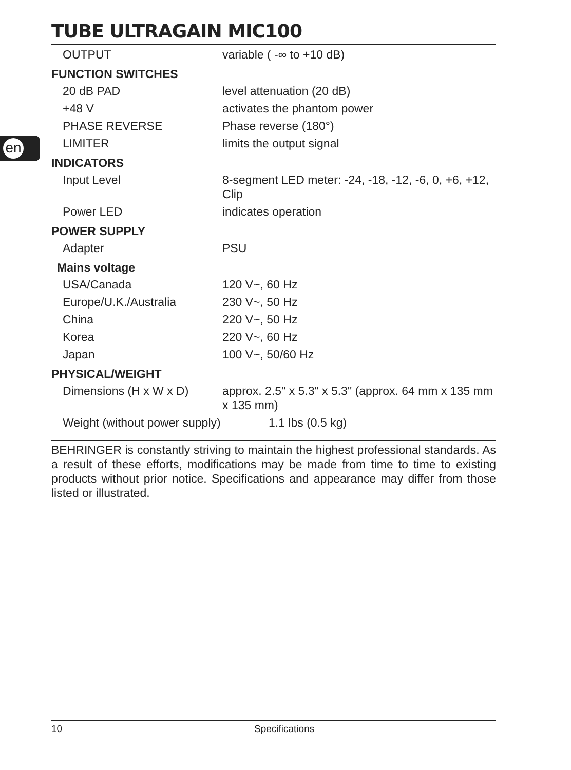en
TUBE ULTRAGAIN MIC100
| OUTPUT | variable ( -∞ to +10 dB) |
| FUNCTION SWITCHES | |
| 20 dB PAD | level attenuation (20 dB) |
| +48 V | activates the phantom power |
| PHASE REVERSE | Phase reverse (180°) |
| LIMITER | limits the output signal |
| INDICATORS | |
| Input Level | 8-segment LED meter: -24, -18, -12, -6, 0, +6, +12, Clip |
| Power LED | indicates operation |
| POWER SUPPLY | |
| Adapter | PSU |
| Mains voltage | |
| USA/Canada | 120 V~, 60 Hz |
| Europe/U.K./Australia | 230 V~, 50 Hz |
| China | 220 V~, 50 Hz |
| Korea | 220 V~, 60 Hz |
| Japan | 100 V~, 50/60 Hz |
| PHYSICAL/WEIGHT | |
| Dimensions (H x W x D) | approx. 2.5" x 5.3" x 5.3" (approx. 64 mm x 135 mm x 135 mm) |
| Weight (without power supply) | 1.1 lbs (0.5 kg) |
BEHRINGER is constantly striving to maintain the highest professional standards. As a result of these efforts, modifications may be made from time to time to existing products without prior notice. Specifications and appearance may differ from those listed or illustrated.
10 Specifications